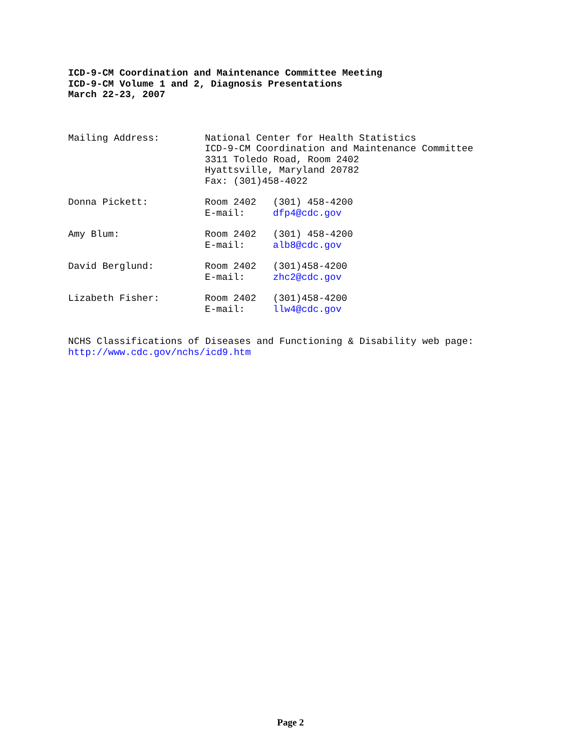ICD-9-CM Coordination and Maintenance Committee Meeting
ICD-9-CM Volume 1 and 2, Diagnosis Presentations
March 22-23, 2007
| Mailing Address: | National Center for Health Statistics ICD-9-CM Coordination and Maintenance Committee 3311 Toledo Road, Room 2402 Hyattsville, Maryland 20782 Fax: (301)458-4022 | |
| Donna Pickett: | Room 2402 E-mail: | (301) 458-4200 dfp4@cdc.gov |
| Amy Blum: | Room 2402 E-mail: | (301) 458-4200 alb8@cdc.gov |
| David Berglund: | Room 2402 E-mail: | (301)458-4200 zhc2@cdc.gov |
| Lizabeth Fisher: | Room 2402 E-mail: | (301)458-4200 llw4@cdc.gov |
NCHS Classifications of Diseases and Functioning & Disability web page:
http://www.cdc.gov/nchs/icd9.htm
Page 2